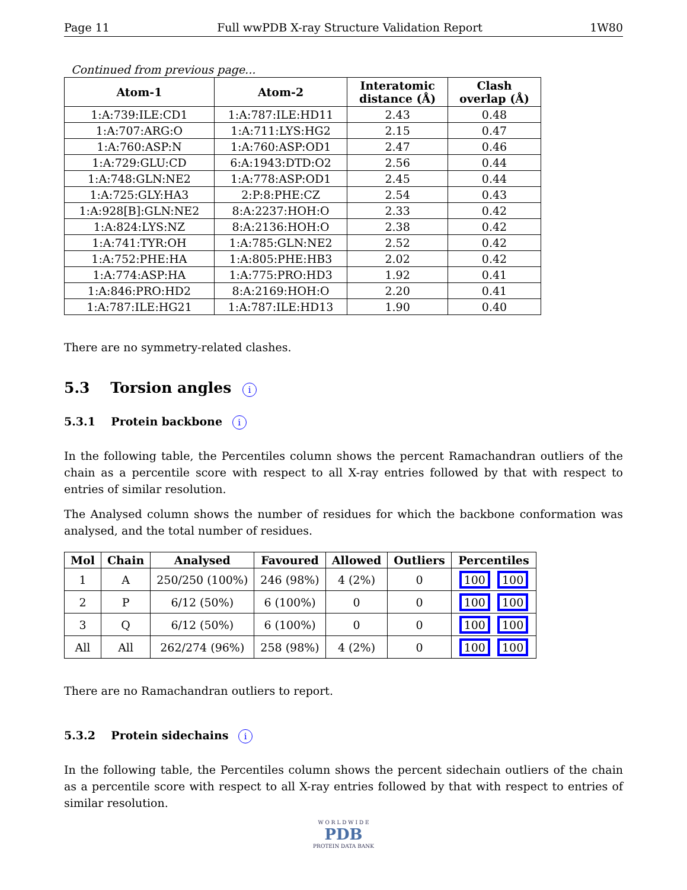Page 11 Full wwPDB X-ray Structure Validation Report 1W80
Continued from previous page...
| Atom-1 | Atom-2 | Interatomic distance (Å) | Clash overlap (Å) |
| --- | --- | --- | --- |
| 1:A:739:ILE:CD1 | 1:A:787:ILE:HD11 | 2.43 | 0.48 |
| 1:A:707:ARG:O | 1:A:711:LYS:HG2 | 2.15 | 0.47 |
| 1:A:760:ASP:N | 1:A:760:ASP:OD1 | 2.47 | 0.46 |
| 1:A:729:GLU:CD | 6:A:1943:DTD:O2 | 2.56 | 0.44 |
| 1:A:748:GLN:NE2 | 1:A:778:ASP:OD1 | 2.45 | 0.44 |
| 1:A:725:GLY:HA3 | 2:P:8:PHE:CZ | 2.54 | 0.43 |
| 1:A:928[B]:GLN:NE2 | 8:A:2237:HOH:O | 2.33 | 0.42 |
| 1:A:824:LYS:NZ | 8:A:2136:HOH:O | 2.38 | 0.42 |
| 1:A:741:TYR:OH | 1:A:785:GLN:NE2 | 2.52 | 0.42 |
| 1:A:752:PHE:HA | 1:A:805:PHE:HB3 | 2.02 | 0.42 |
| 1:A:774:ASP:HA | 1:A:775:PRO:HD3 | 1.92 | 0.41 |
| 1:A:846:PRO:HD2 | 8:A:2169:HOH:O | 2.20 | 0.41 |
| 1:A:787:ILE:HG21 | 1:A:787:ILE:HD13 | 1.90 | 0.40 |
There are no symmetry-related clashes.
5.3 Torsion angles i
5.3.1 Protein backbone i
In the following table, the Percentiles column shows the percent Ramachandran outliers of the chain as a percentile score with respect to all X-ray entries followed by that with respect to entries of similar resolution.
The Analysed column shows the number of residues for which the backbone conformation was analysed, and the total number of residues.
| Mol | Chain | Analysed | Favoured | Allowed | Outliers | Percentiles |
| --- | --- | --- | --- | --- | --- | --- |
| 1 | A | 250/250 (100%) | 246 (98%) | 4 (2%) | 0 | 100 100 |
| 2 | P | 6/12 (50%) | 6 (100%) | 0 | 0 | 100 100 |
| 3 | Q | 6/12 (50%) | 6 (100%) | 0 | 0 | 100 100 |
| All | All | 262/274 (96%) | 258 (98%) | 4 (2%) | 0 | 100 100 |
There are no Ramachandran outliers to report.
5.3.2 Protein sidechains i
In the following table, the Percentiles column shows the percent sidechain outliers of the chain as a percentile score with respect to all X-ray entries followed by that with respect to entries of similar resolution.
W O R L D W I D E
PDB
PROTEIN DATA BANK